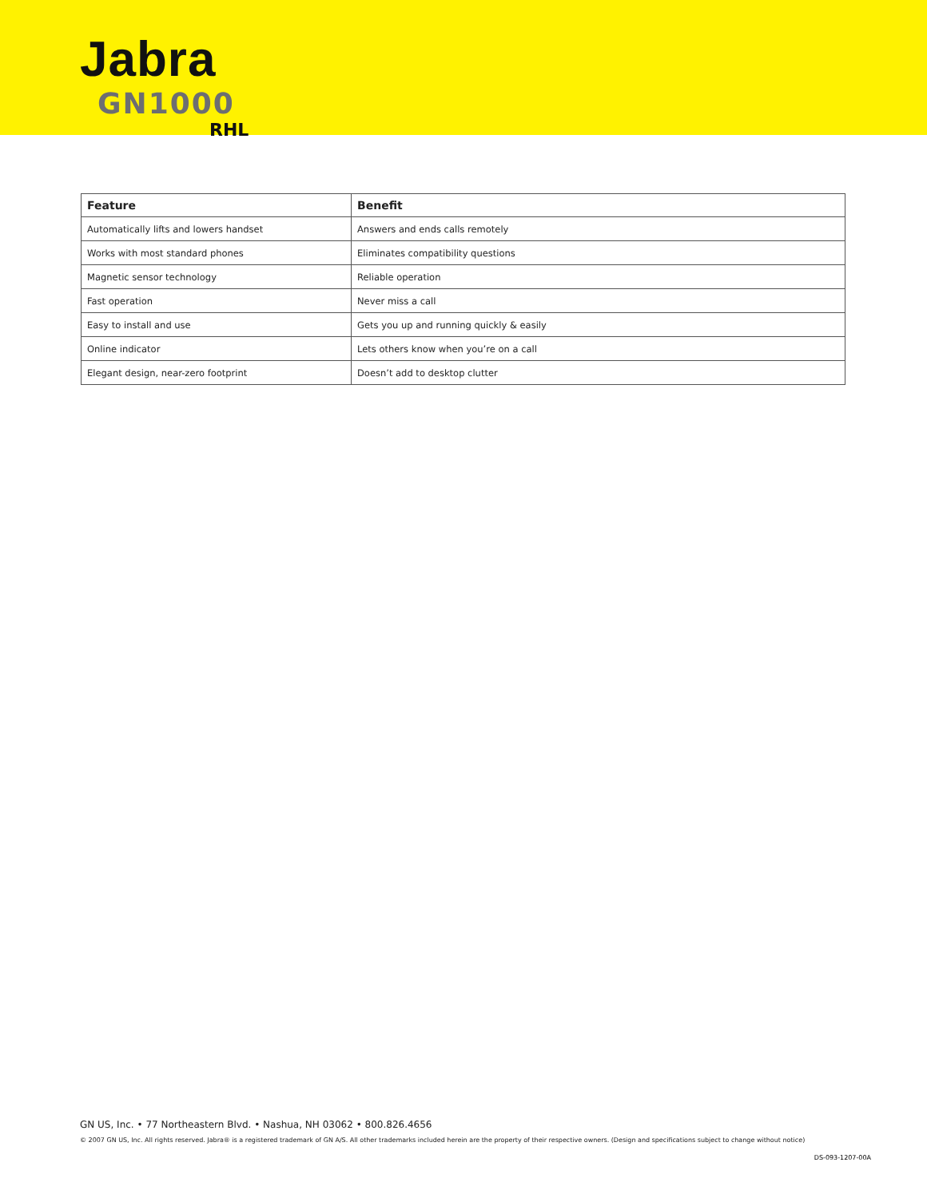Jabra
GN1000
RHL
| Feature | Benefit |
| --- | --- |
| Automatically lifts and lowers handset | Answers and ends calls remotely |
| Works with most standard phones | Eliminates compatibility questions |
| Magnetic sensor technology | Reliable operation |
| Fast operation | Never miss a call |
| Easy to install and use | Gets you up and running quickly & easily |
| Online indicator | Lets others know when you’re on a call |
| Elegant design, near-zero footprint | Doesn’t add to desktop clutter |
GN US, Inc. • 77 Northeastern Blvd. • Nashua, NH 03062 • 800.826.4656
© 2007 GN US, Inc. All rights reserved. Jabra® is a registered trademark of GN A/S. All other trademarks included herein are the property of their respective owners. (Design and specifications subject to change without notice)
DS-093-1207-00A